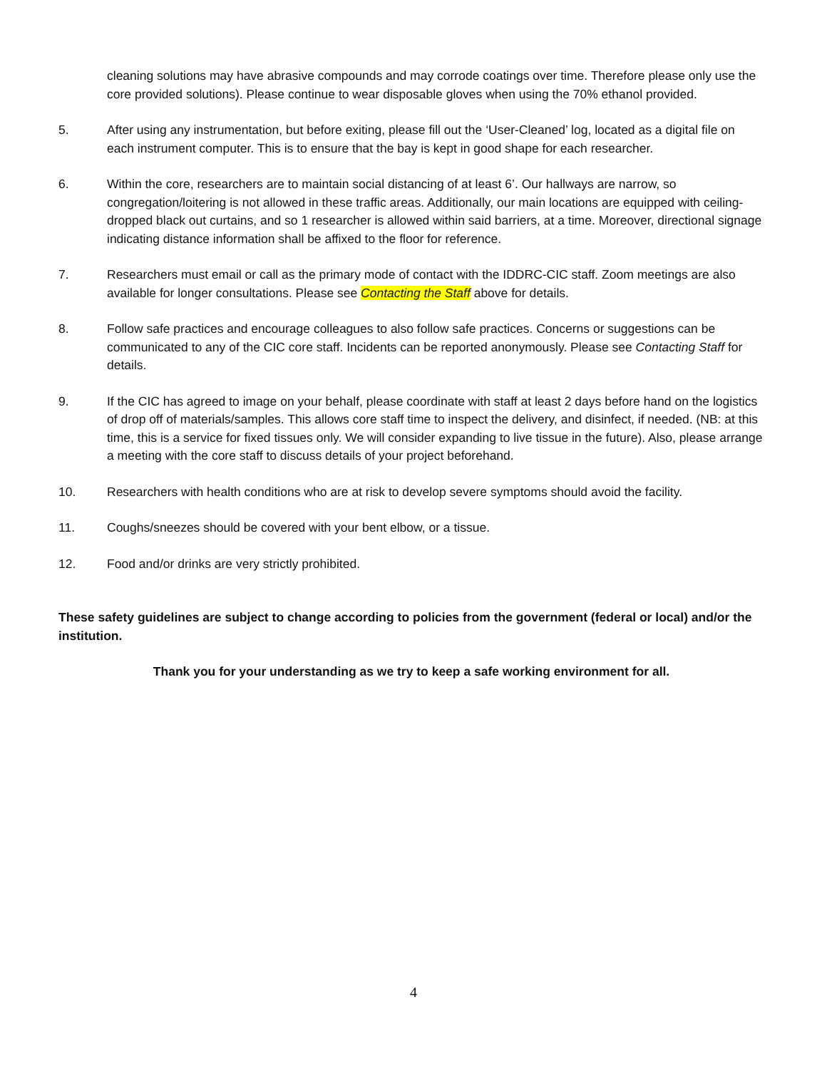cleaning solutions may have abrasive compounds and may corrode coatings over time. Therefore please only use the core provided solutions). Please continue to wear disposable gloves when using the 70% ethanol provided.
5. After using any instrumentation, but before exiting, please fill out the ‘User-Cleaned’ log, located as a digital file on each instrument computer. This is to ensure that the bay is kept in good shape for each researcher.
6. Within the core, researchers are to maintain social distancing of at least 6’. Our hallways are narrow, so congregation/loitering is not allowed in these traffic areas. Additionally, our main locations are equipped with ceiling-dropped black out curtains, and so 1 researcher is allowed within said barriers, at a time. Moreover, directional signage indicating distance information shall be affixed to the floor for reference.
7. Researchers must email or call as the primary mode of contact with the IDDRC-CIC staff. Zoom meetings are also available for longer consultations. Please see Contacting the Staff above for details.
8. Follow safe practices and encourage colleagues to also follow safe practices. Concerns or suggestions can be communicated to any of the CIC core staff. Incidents can be reported anonymously. Please see Contacting Staff for details.
9. If the CIC has agreed to image on your behalf, please coordinate with staff at least 2 days before hand on the logistics of drop off of materials/samples. This allows core staff time to inspect the delivery, and disinfect, if needed. (NB: at this time, this is a service for fixed tissues only. We will consider expanding to live tissue in the future). Also, please arrange a meeting with the core staff to discuss details of your project beforehand.
10. Researchers with health conditions who are at risk to develop severe symptoms should avoid the facility.
11. Coughs/sneezes should be covered with your bent elbow, or a tissue.
12. Food and/or drinks are very strictly prohibited.
These safety guidelines are subject to change according to policies from the government (federal or local) and/or the institution.
Thank you for your understanding as we try to keep a safe working environment for all.
4